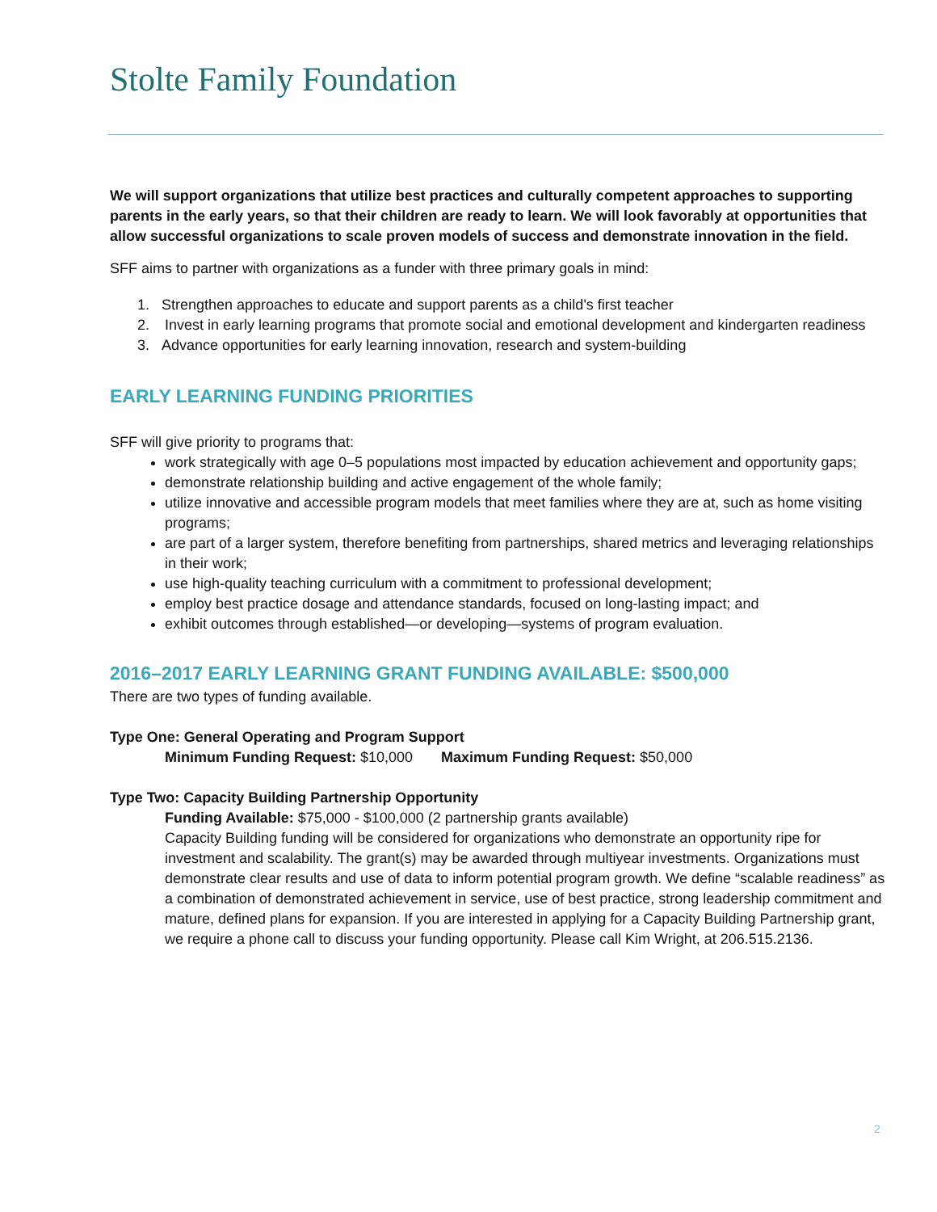Stolte Family Foundation
We will support organizations that utilize best practices and culturally competent approaches to supporting parents in the early years, so that their children are ready to learn. We will look favorably at opportunities that allow successful organizations to scale proven models of success and demonstrate innovation in the field.
SFF aims to partner with organizations as a funder with three primary goals in mind:
1. Strengthen approaches to educate and support parents as a child's first teacher
2. Invest in early learning programs that promote social and emotional development and kindergarten readiness
3. Advance opportunities for early learning innovation, research and system-building
EARLY LEARNING FUNDING PRIORITIES
SFF will give priority to programs that:
work strategically with age 0–5 populations most impacted by education achievement and opportunity gaps;
demonstrate relationship building and active engagement of the whole family;
utilize innovative and accessible program models that meet families where they are at, such as home visiting programs;
are part of a larger system, therefore benefiting from partnerships, shared metrics and leveraging relationships in their work;
use high-quality teaching curriculum with a commitment to professional development;
employ best practice dosage and attendance standards, focused on long-lasting impact; and
exhibit outcomes through established—or developing—systems of program evaluation.
2016–2017 EARLY LEARNING GRANT FUNDING AVAILABLE: $500,000
There are two types of funding available.
Type One: General Operating and Program Support
Minimum Funding Request: $10,000 Maximum Funding Request: $50,000
Type Two: Capacity Building Partnership Opportunity
Funding Available: $75,000 - $100,000 (2 partnership grants available)
Capacity Building funding will be considered for organizations who demonstrate an opportunity ripe for investment and scalability. The grant(s) may be awarded through multiyear investments. Organizations must demonstrate clear results and use of data to inform potential program growth. We define “scalable readiness” as a combination of demonstrated achievement in service, use of best practice, strong leadership commitment and mature, defined plans for expansion. If you are interested in applying for a Capacity Building Partnership grant, we require a phone call to discuss your funding opportunity. Please call Kim Wright, at 206.515.2136.
2